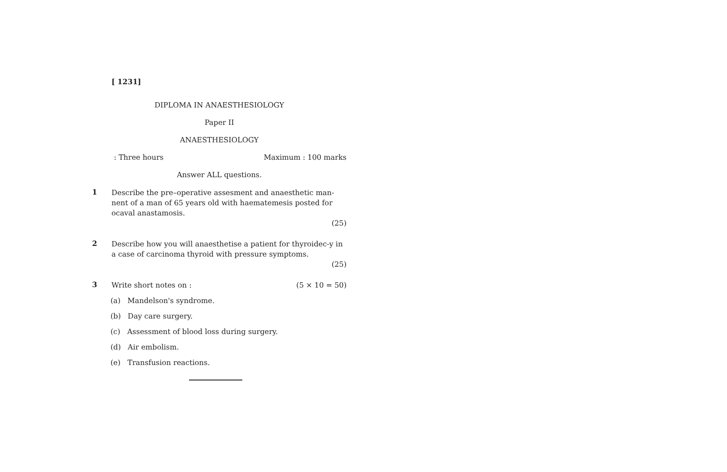[ 1231]
DIPLOMA IN ANAESTHESIOLOGY
Paper II
ANAESTHESIOLOGY
: Three hours Maximum : 100 marks
Answer ALL questions.
1
Describe the pre–operative assesment and anaesthetic man-nent of a man of 65 years old with haematemesis posted for ocaval anastamosis.
(25)
2
Describe how you will anaesthetise a patient for thyroidec-y in a case of carcinoma thyroid with pressure symptoms.
(25)
3
Write short notes on : (5 × 10 = 50)
(a) Mandelson's syndrome.
(b) Day care surgery.
(c) Assessment of blood loss during surgery.
(d) Air embolism.
(e) Transfusion reactions.